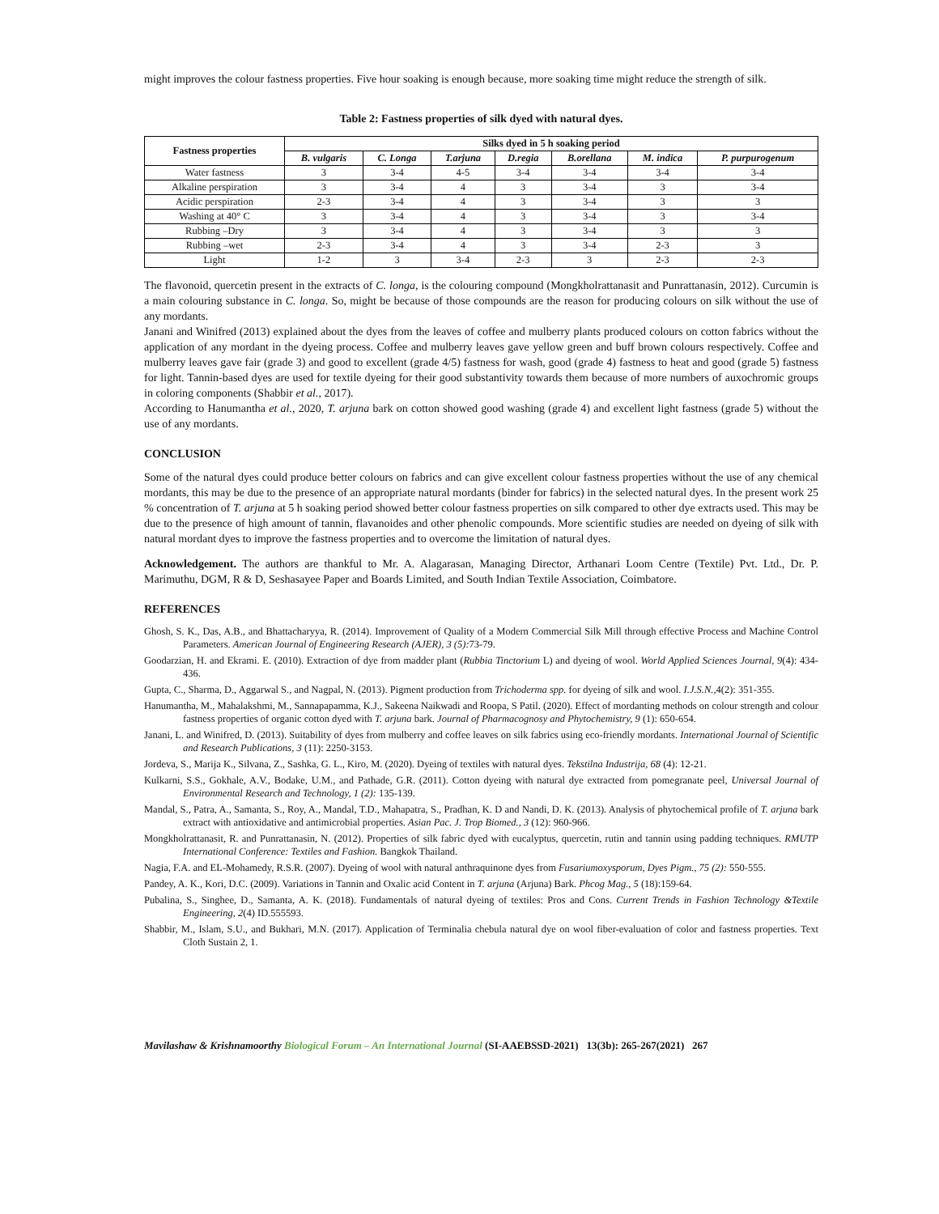might improves the colour fastness properties. Five hour soaking is enough because, more soaking time might reduce the strength of silk.
Table 2: Fastness properties of silk dyed with natural dyes.
| Fastness properties | Silks dyed in 5 h soaking period | | | | | | |
| --- | --- | --- | --- | --- | --- | --- | --- |
| | B. vulgaris | C. Longa | T.arjuna | D.regia | B.orellana | M. indica | P. purpurogenum |
| Water fastness | 3 | 3-4 | 4-5 | 3-4 | 3-4 | 3-4 | 3-4 |
| Alkaline perspiration | 3 | 3-4 | 4 | 3 | 3-4 | 3 | 3-4 |
| Acidic perspiration | 2-3 | 3-4 | 4 | 3 | 3-4 | 3 | 3 |
| Washing at 40° C | 3 | 3-4 | 4 | 3 | 3-4 | 3 | 3-4 |
| Rubbing –Dry | 3 | 3-4 | 4 | 3 | 3-4 | 3 | 3 |
| Rubbing –wet | 2-3 | 3-4 | 4 | 3 | 3-4 | 2-3 | 3 |
| Light | 1-2 | 3 | 3-4 | 2-3 | 3 | 2-3 | 2-3 |
The flavonoid, quercetin present in the extracts of C. longa, is the colouring compound (Mongkholrattanasit and Punrattanasin, 2012). Curcumin is a main colouring substance in C. longa. So, might be because of those compounds are the reason for producing colours on silk without the use of any mordants.
Janani and Winifred (2013) explained about the dyes from the leaves of coffee and mulberry plants produced colours on cotton fabrics without the application of any mordant in the dyeing process. Coffee and mulberry leaves gave yellow green and buff brown colours respectively. Coffee and mulberry leaves gave fair (grade 3) and good to excellent (grade 4/5) fastness for wash, good (grade 4) fastness to heat and good (grade 5) fastness for light. Tannin-based dyes are used for textile dyeing for their good substantivity towards them because of more numbers of auxochromic groups in coloring components (Shabbir et al., 2017).
According to Hanumantha et al., 2020, T. arjuna bark on cotton showed good washing (grade 4) and excellent light fastness (grade 5) without the use of any mordants.
CONCLUSION
Some of the natural dyes could produce better colours on fabrics and can give excellent colour fastness properties without the use of any chemical mordants, this may be due to the presence of an appropriate natural mordants (binder for fabrics) in the selected natural dyes. In the present work 25 % concentration of T. arjuna at 5 h soaking period showed better colour fastness properties on silk compared to other dye extracts used. This may be due to the presence of high amount of tannin, flavanoides and other phenolic compounds. More scientific studies are needed on dyeing of silk with natural mordant dyes to improve the fastness properties and to overcome the limitation of natural dyes.
Acknowledgement. The authors are thankful to Mr. A. Alagarasan, Managing Director, Arthanari Loom Centre (Textile) Pvt. Ltd., Dr. P. Marimuthu, DGM, R & D, Seshasayee Paper and Boards Limited, and South Indian Textile Association, Coimbatore.
REFERENCES
Ghosh, S. K., Das, A.B., and Bhattacharyya, R. (2014). Improvement of Quality of a Modern Commercial Silk Mill through effective Process and Machine Control Parameters. American Journal of Engineering Research (AJER), 3 (5): 73-79.
Goodarzian, H. and Ekrami. E. (2010). Extraction of dye from madder plant (Rubbia Tinctorium L) and dyeing of wool. World Applied Sciences Journal, 9(4): 434-436.
Gupta, C., Sharma, D., Aggarwal S., and Nagpal, N. (2013). Pigment production from Trichoderma spp. for dyeing of silk and wool. I.J.S.N.,4(2): 351-355.
Hanumantha, M., Mahalakshmi, M., Sannapapamma, K.J., Sakeena Naikwadi and Roopa, S Patil. (2020). Effect of mordanting methods on colour strength and colour fastness properties of organic cotton dyed with T. arjuna bark. Journal of Pharmacognosy and Phytochemistry, 9 (1): 650-654.
Janani, L. and Winifred, D. (2013). Suitability of dyes from mulberry and coffee leaves on silk fabrics using eco-friendly mordants. International Journal of Scientific and Research Publications, 3 (11): 2250-3153.
Jordeva, S., Marija K., Silvana, Z., Sashka, G. L., Kiro, M. (2020). Dyeing of textiles with natural dyes. Tekstilna Industrija, 68 (4): 12-21.
Kulkarni, S.S., Gokhale, A.V., Bodake, U.M., and Pathade, G.R. (2011). Cotton dyeing with natural dye extracted from pomegranate peel, Universal Journal of Environmental Research and Technology, 1 (2): 135-139.
Mandal, S., Patra, A., Samanta, S., Roy, A., Mandal, T.D., Mahapatra, S., Pradhan, K. D and Nandi, D. K. (2013). Analysis of phytochemical profile of T. arjuna bark extract with antioxidative and antimicrobial properties. Asian Pac. J. Trop Biomed., 3 (12): 960-966.
Mongkholrattanasit, R. and Punrattanasin, N. (2012). Properties of silk fabric dyed with eucalyptus, quercetin, rutin and tannin using padding techniques. RMUTP International Conference: Textiles and Fashion. Bangkok Thailand.
Nagia, F.A. and EL-Mohamedy, R.S.R. (2007). Dyeing of wool with natural anthraquinone dyes from Fusariumoxysporum, Dyes Pigm., 75 (2): 550-555.
Pandey, A. K., Kori, D.C. (2009). Variations in Tannin and Oxalic acid Content in T. arjuna (Arjuna) Bark. Phcog Mag., 5 (18):159-64.
Pubalina, S., Singhee, D., Samanta, A. K. (2018). Fundamentals of natural dyeing of textiles: Pros and Cons. Current Trends in Fashion Technology &Textile Engineering, 2(4) ID.555593.
Shabbir, M., Islam, S.U., and Bukhari, M.N. (2017). Application of Terminalia chebula natural dye on wool fiber-evaluation of color and fastness properties. Text Cloth Sustain 2, 1.
Mavilashaw & Krishnamoorthy Biological Forum – An International Journal (SI-AAEBSSD-2021) 13(3b): 265-267(2021) 267